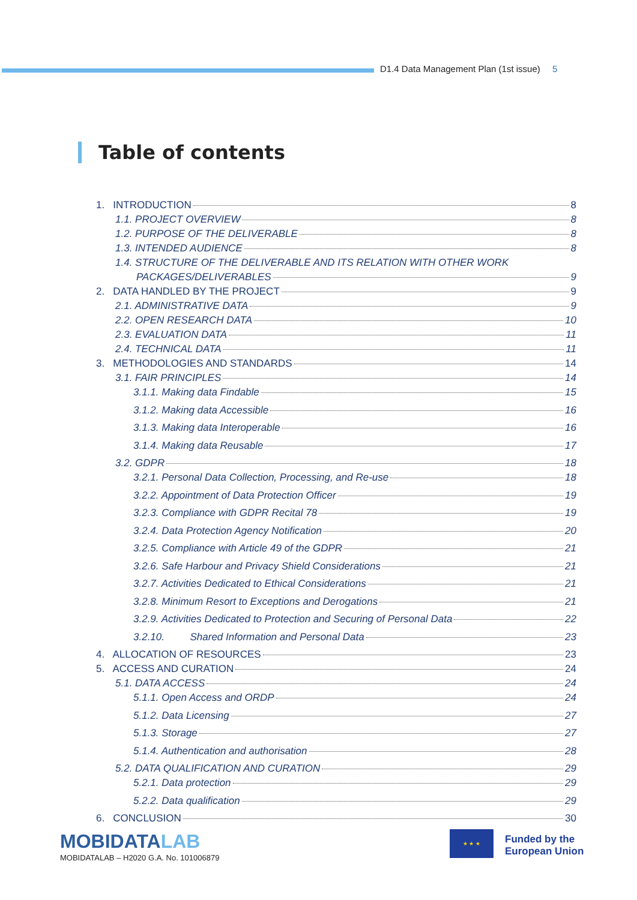D1.4 Data Management Plan (1st issue) 5
Table of contents
1. INTRODUCTION 8
1.1. PROJECT OVERVIEW 8
1.2. PURPOSE OF THE DELIVERABLE 8
1.3. INTENDED AUDIENCE 8
1.4. STRUCTURE OF THE DELIVERABLE AND ITS RELATION WITH OTHER WORK
PACKAGES/DELIVERABLES 9
2. DATA HANDLED BY THE PROJECT 9
2.1. ADMINISTRATIVE DATA 9
2.2. OPEN RESEARCH DATA 10
2.3. EVALUATION DATA 11
2.4. TECHNICAL DATA 11
3. METHODOLOGIES AND STANDARDS 14
3.1. FAIR PRINCIPLES 14
3.1.1. Making data Findable 15
3.1.2. Making data Accessible 16
3.1.3. Making data Interoperable 16
3.1.4. Making data Reusable 17
3.2. GDPR 18
3.2.1. Personal Data Collection, Processing, and Re-use 18
3.2.2. Appointment of Data Protection Officer 19
3.2.3. Compliance with GDPR Recital 78 19
3.2.4. Data Protection Agency Notification 20
3.2.5. Compliance with Article 49 of the GDPR 21
3.2.6. Safe Harbour and Privacy Shield Considerations 21
3.2.7. Activities Dedicated to Ethical Considerations 21
3.2.8. Minimum Resort to Exceptions and Derogations 21
3.2.9. Activities Dedicated to Protection and Securing of Personal Data 22
3.2.10. Shared Information and Personal Data 23
4. ALLOCATION OF RESOURCES 23
5. ACCESS AND CURATION 24
5.1. DATA ACCESS 24
5.1.1. Open Access and ORDP 24
5.1.2. Data Licensing 27
5.1.3. Storage 27
5.1.4. Authentication and authorisation 28
5.2. DATA QUALIFICATION AND CURATION 29
5.2.1. Data protection 29
5.2.2. Data qualification 29
6. CONCLUSION 30
MOBIDATALAB
MOBIDATALAB – H2020 G.A. No. 101006879
★ ★ ★
Funded by the
European Union